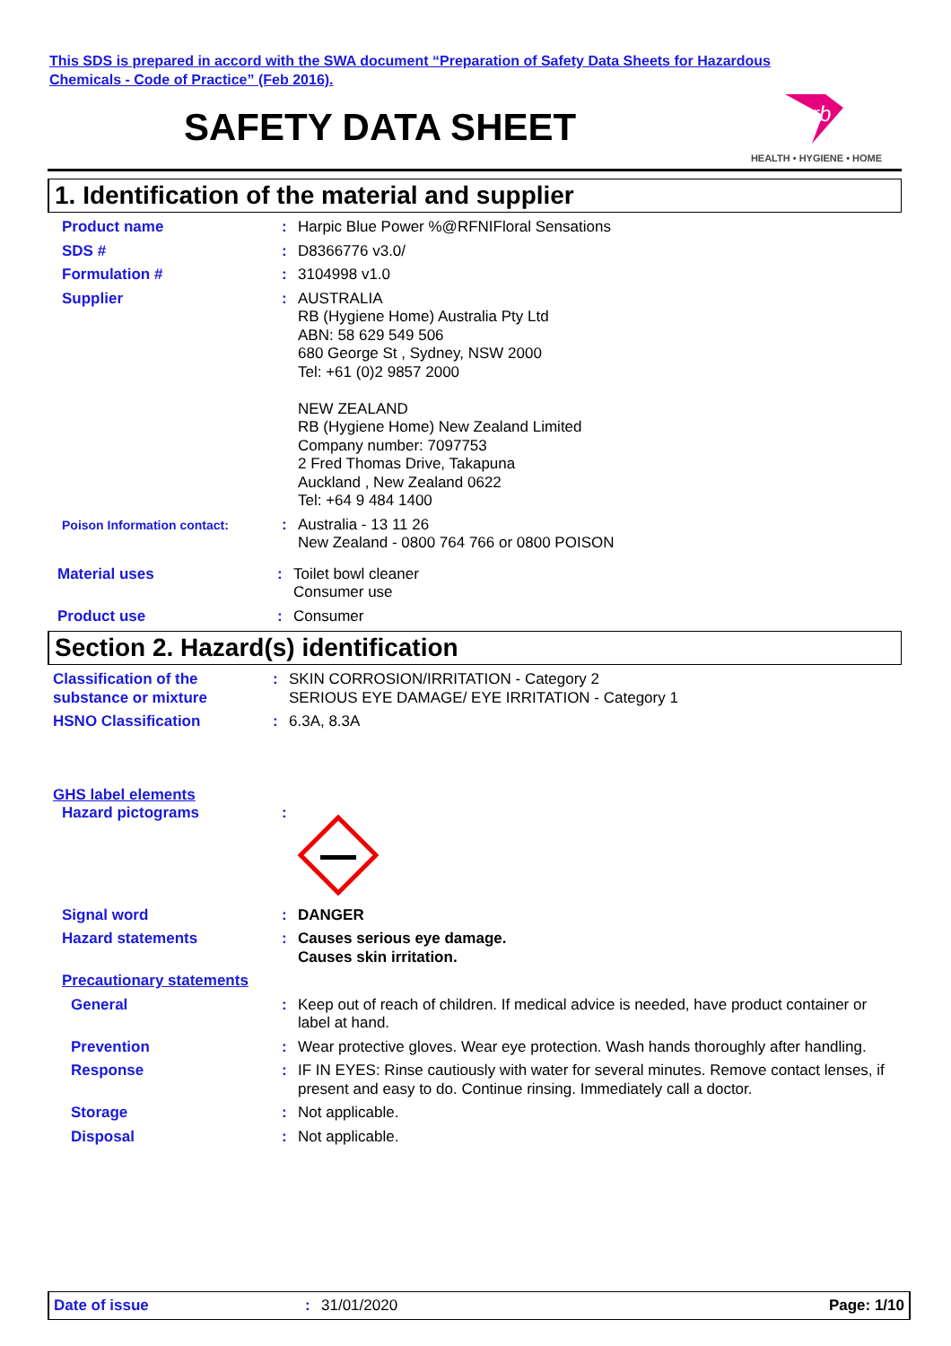This SDS is prepared in accord with the SWA document “Preparation of Safety Data Sheets for Hazardous
Chemicals - Code of Practice” (Feb 2016).
SAFETY DATA SHEET
rb
HEALTH • HYGIENE • HOME
1. Identification of the material and supplier
Product name : Harpic Blue Power %@RFNIFloral Sensations
SDS # : D8366776 v3.0/
Formulation # : 3104998 v1.0
Supplier : AUSTRALIA
RB (Hygiene Home) Australia Pty Ltd
ABN: 58 629 549 506
680 George St , Sydney, NSW 2000
Tel: +61 (0)2 9857 2000
NEW ZEALAND
RB (Hygiene Home) New Zealand Limited
Company number: 7097753
2 Fred Thomas Drive, Takapuna
Auckland , New Zealand 0622
Tel: +64 9 484 1400
Poison Information contact:
: Australia - 13 11 26
New Zealand - 0800 764 766 or 0800 POISON
Material uses : Toilet bowl cleaner
Consumer use
Product use : Consumer
Section 2. Hazard(s) identification
Classification of the substance or mixture
: SKIN CORROSION/IRRITATION - Category 2
SERIOUS EYE DAMAGE/ EYE IRRITATION - Category 1
HSNO Classification : 6.3A, 8.3A
GHS label elements
Hazard pictograms :
Signal word : DANGER
Hazard statements : Causes serious eye damage.
Causes skin irritation.
Precautionary statements
General : Keep out of reach of children. If medical advice is needed, have product container or label at hand.
Prevention : Wear protective gloves. Wear eye protection. Wash hands thoroughly after handling.
Response : IF IN EYES: Rinse cautiously with water for several minutes. Remove contact lenses, if present and easy to do. Continue rinsing. Immediately call a doctor.
Storage : Not applicable.
Disposal : Not applicable.
Date of issue: 31/01/2020 Page: 1/10